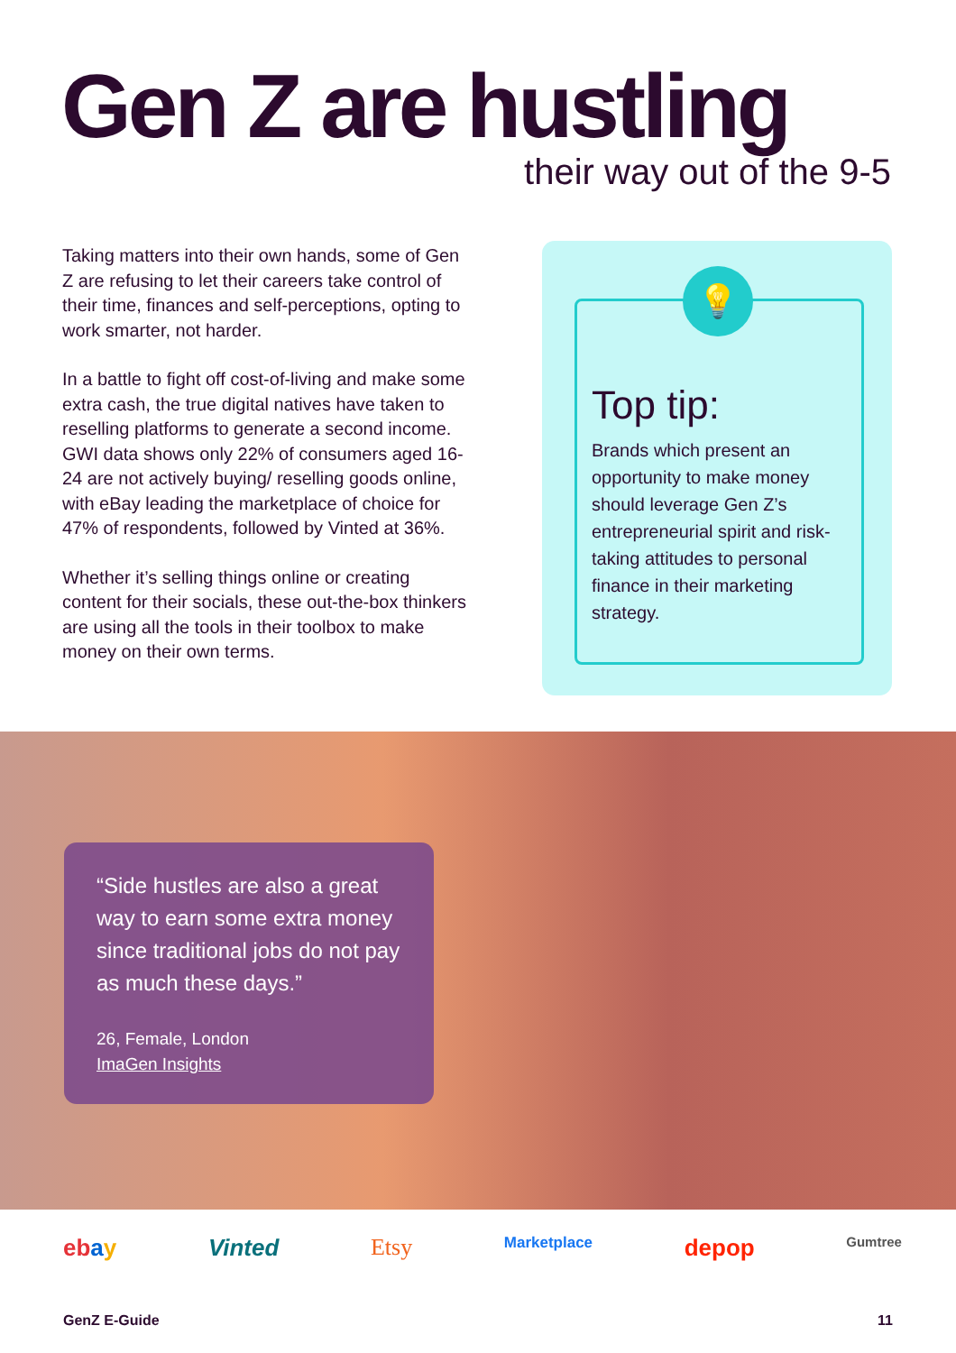Gen Z are hustling
their way out of the 9-5
Taking matters into their own hands, some of Gen Z are refusing to let their careers take control of their time, finances and self-perceptions, opting to work smarter, not harder.
In a battle to fight off cost-of-living and make some extra cash, the true digital natives have taken to reselling platforms to generate a second income. GWI data shows only 22% of consumers aged 16-24 are not actively buying/ reselling goods online, with eBay leading the marketplace of choice for 47% of respondents, followed by Vinted at 36%.
Whether it’s selling things online or creating content for their socials, these out-the-box thinkers are using all the tools in their toolbox to make money on their own terms.
Top tip:
Brands which present an opportunity to make money should leverage Gen Z’s entrepreneurial spirit and risk-taking attitudes to personal finance in their marketing strategy.
💡
“Side hustles are also a great way to earn some extra money since traditional jobs do not pay as much these days.”
26, Female, London
ImaGen Insights
ebay Vinted Etsy Marketplace depop Gumtree
GenZ E-Guide 11